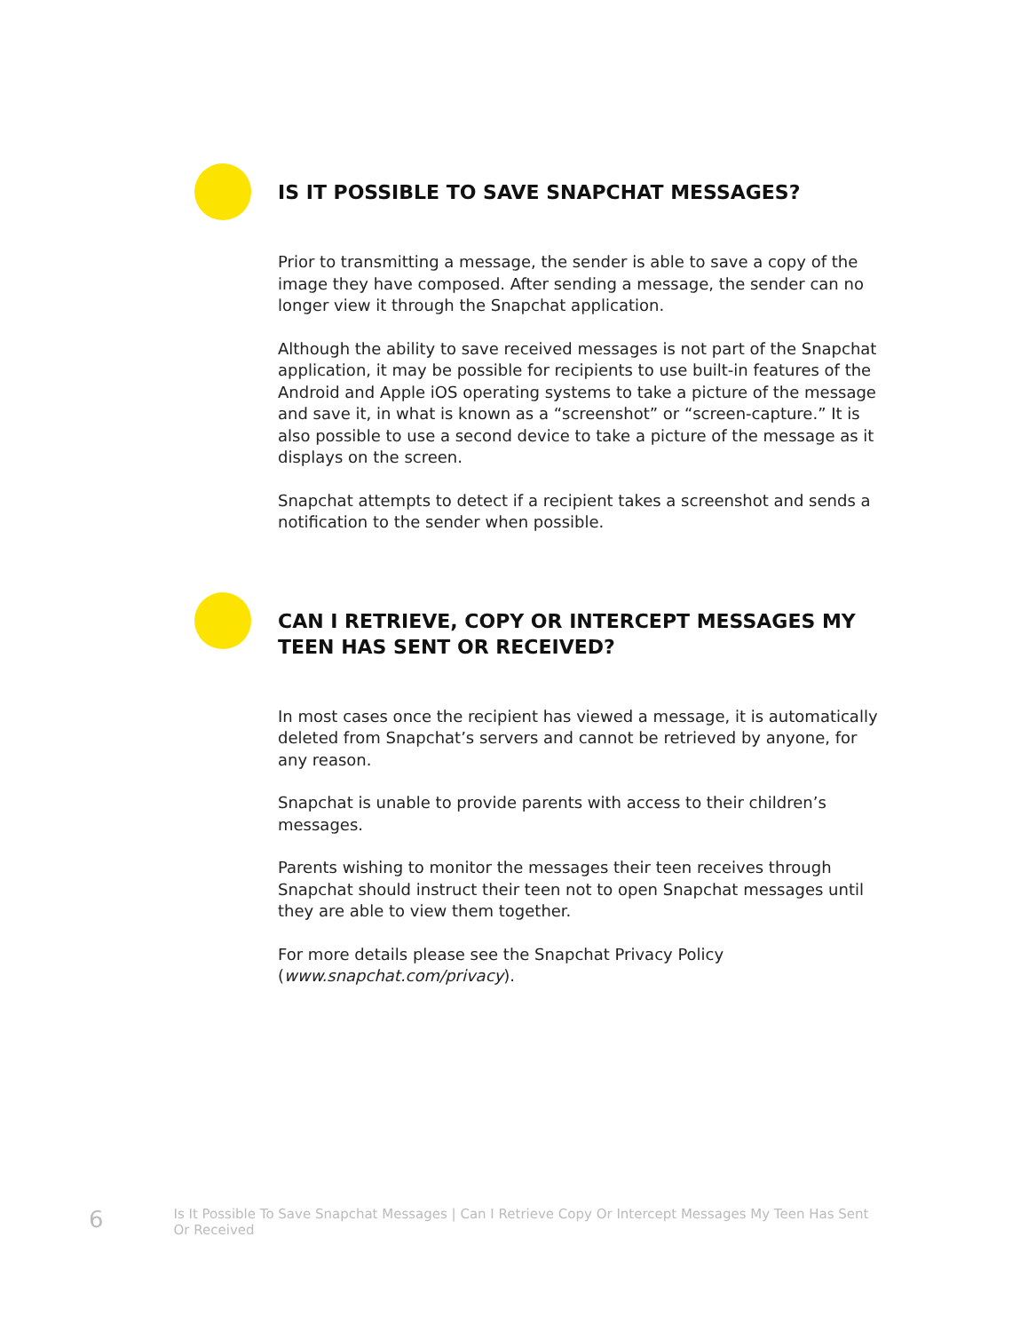IS IT POSSIBLE TO SAVE SNAPCHAT MESSAGES?
Prior to transmitting a message, the sender is able to save a copy of the image they have composed. After sending a message, the sender can no longer view it through the Snapchat application.
Although the ability to save received messages is not part of the Snapchat application, it may be possible for recipients to use built-in features of the Android and Apple iOS operating systems to take a picture of the message and save it, in what is known as a “screenshot” or “screen-capture.” It is also possible to use a second device to take a picture of the message as it displays on the screen.
Snapchat attempts to detect if a recipient takes a screenshot and sends a notification to the sender when possible.
CAN I RETRIEVE, COPY OR INTERCEPT MESSAGES MY TEEN HAS SENT OR RECEIVED?
In most cases once the recipient has viewed a message, it is automatically deleted from Snapchat’s servers and cannot be retrieved by anyone, for any reason.
Snapchat is unable to provide parents with access to their children’s messages.
Parents wishing to monitor the messages their teen receives through Snapchat should instruct their teen not to open Snapchat messages until they are able to view them together.
For more details please see the Snapchat Privacy Policy (www.snapchat.com/privacy).
6
Is It Possible To Save Snapchat Messages | Can I Retrieve Copy Or Intercept Messages My Teen Has Sent Or Received